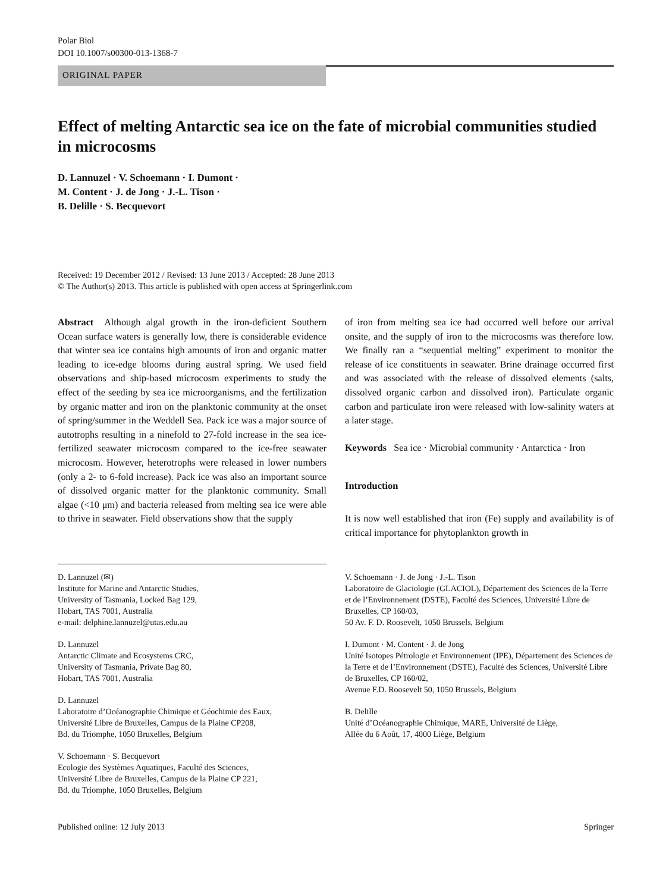Polar Biol
DOI 10.1007/s00300-013-1368-7
ORIGINAL PAPER
Effect of melting Antarctic sea ice on the fate of microbial communities studied in microcosms
D. Lannuzel · V. Schoemann · I. Dumont ·
M. Content · J. de Jong · J.-L. Tison ·
B. Delille · S. Becquevort
Received: 19 December 2012 / Revised: 13 June 2013 / Accepted: 28 June 2013
© The Author(s) 2013. This article is published with open access at Springerlink.com
Abstract Although algal growth in the iron-deficient Southern Ocean surface waters is generally low, there is considerable evidence that winter sea ice contains high amounts of iron and organic matter leading to ice-edge blooms during austral spring. We used field observations and ship-based microcosm experiments to study the effect of the seeding by sea ice microorganisms, and the fertilization by organic matter and iron on the planktonic community at the onset of spring/summer in the Weddell Sea. Pack ice was a major source of autotrophs resulting in a ninefold to 27-fold increase in the sea ice-fertilized seawater microcosm compared to the ice-free seawater microcosm. However, heterotrophs were released in lower numbers (only a 2- to 6-fold increase). Pack ice was also an important source of dissolved organic matter for the planktonic community. Small algae (<10 μm) and bacteria released from melting sea ice were able to thrive in seawater. Field observations show that the supply
of iron from melting sea ice had occurred well before our arrival onsite, and the supply of iron to the microcosms was therefore low. We finally ran a “sequential melting” experiment to monitor the release of ice constituents in seawater. Brine drainage occurred first and was associated with the release of dissolved elements (salts, dissolved organic carbon and dissolved iron). Particulate organic carbon and particulate iron were released with low-salinity waters at a later stage.
Keywords Sea ice · Microbial community · Antarctica · Iron
Introduction
It is now well established that iron (Fe) supply and availability is of critical importance for phytoplankton growth in
D. Lannuzel (✉)
Institute for Marine and Antarctic Studies,
University of Tasmania, Locked Bag 129,
Hobart, TAS 7001, Australia
e-mail: delphine.lannuzel@utas.edu.au
D. Lannuzel
Antarctic Climate and Ecosystems CRC,
University of Tasmania, Private Bag 80,
Hobart, TAS 7001, Australia
D. Lannuzel
Laboratoire d’Océanographie Chimique et Géochimie des Eaux,
Université Libre de Bruxelles, Campus de la Plaine CP208,
Bd. du Triomphe, 1050 Bruxelles, Belgium
V. Schoemann · S. Becquevort
Ecologie des Systèmes Aquatiques, Faculté des Sciences,
Université Libre de Bruxelles, Campus de la Plaine CP 221,
Bd. du Triomphe, 1050 Bruxelles, Belgium
V. Schoemann · J. de Jong · J.-L. Tison
Laboratoire de Glaciologie (GLACIOL), Département des Sciences de la Terre et de l’Environnement (DSTE), Faculté des Sciences, Université Libre de Bruxelles, CP 160/03,
50 Av. F. D. Roosevelt, 1050 Brussels, Belgium
I. Dumont · M. Content · J. de Jong
Unité Isotopes Pétrologie et Environnement (IPE), Département des Sciences de la Terre et de l’Environnement (DSTE), Faculté des Sciences, Université Libre de Bruxelles, CP 160/02,
Avenue F.D. Roosevelt 50, 1050 Brussels, Belgium
B. Delille
Unité d’Océanographie Chimique, MARE, Université de Liège,
Allée du 6 Août, 17, 4000 Liège, Belgium
Published online: 12 July 2013 Springer